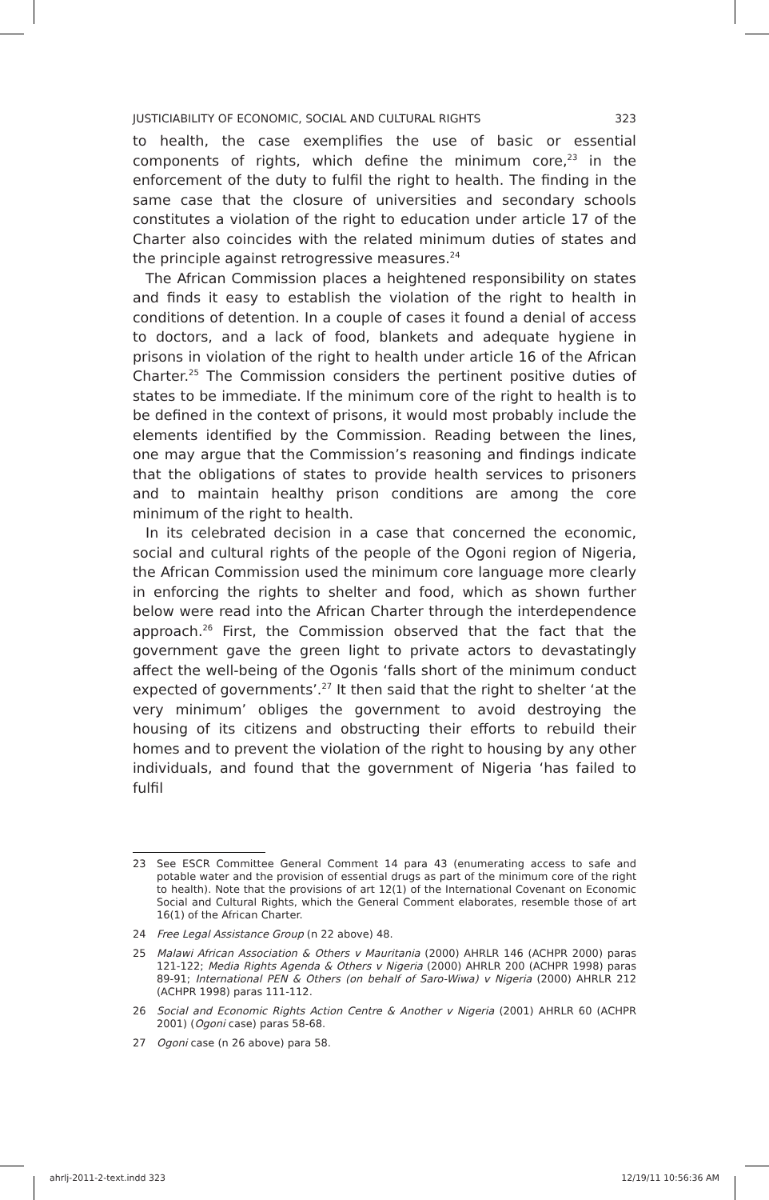JUSTICIABILITY OF ECONOMIC, SOCIAL AND CULTURAL RIGHTS 323
to health, the case exemplifies the use of basic or essential components of rights, which define the minimum core,<sup>23</sup> in the enforcement of the duty to fulfil the right to health. The finding in the same case that the closure of universities and secondary schools constitutes a violation of the right to education under article 17 of the Charter also coincides with the related minimum duties of states and the principle against retrogressive measures.<sup>24</sup>
The African Commission places a heightened responsibility on states and finds it easy to establish the violation of the right to health in conditions of detention. In a couple of cases it found a denial of access to doctors, and a lack of food, blankets and adequate hygiene in prisons in violation of the right to health under article 16 of the African Charter.<sup>25</sup> The Commission considers the pertinent positive duties of states to be immediate. If the minimum core of the right to health is to be defined in the context of prisons, it would most probably include the elements identified by the Commission. Reading between the lines, one may argue that the Commission’s reasoning and findings indicate that the obligations of states to provide health services to prisoners and to maintain healthy prison conditions are among the core minimum of the right to health.
In its celebrated decision in a case that concerned the economic, social and cultural rights of the people of the Ogoni region of Nigeria, the African Commission used the minimum core language more clearly in enforcing the rights to shelter and food, which as shown further below were read into the African Charter through the interdependence approach.<sup>26</sup> First, the Commission observed that the fact that the government gave the green light to private actors to devastatingly affect the well-being of the Ogonis ‘falls short of the minimum conduct expected of governments’.<sup>27</sup> It then said that the right to shelter ‘at the very minimum’ obliges the government to avoid destroying the housing of its citizens and obstructing their efforts to rebuild their homes and to prevent the violation of the right to housing by any other individuals, and found that the government of Nigeria ‘has failed to fulfil
23 See ESCR Committee General Comment 14 para 43 (enumerating access to safe and potable water and the provision of essential drugs as part of the minimum core of the right to health). Note that the provisions of art 12(1) of the International Covenant on Economic Social and Cultural Rights, which the General Comment elaborates, resemble those of art 16(1) of the African Charter.
24 Free Legal Assistance Group (n 22 above) 48.
25 Malawi African Association & Others v Mauritania (2000) AHRLR 146 (ACHPR 2000) paras 121-122; Media Rights Agenda & Others v Nigeria (2000) AHRLR 200 (ACHPR 1998) paras 89-91; International PEN & Others (on behalf of Saro-Wiwa) v Nigeria (2000) AHRLR 212 (ACHPR 1998) paras 111-112.
26 Social and Economic Rights Action Centre & Another v Nigeria (2001) AHRLR 60 (ACHPR 2001) (Ogoni case) paras 58-68.
27 Ogoni case (n 26 above) para 58.
ahrlj-2011-2-text.indd 323 12/19/11 10:56:36 AM